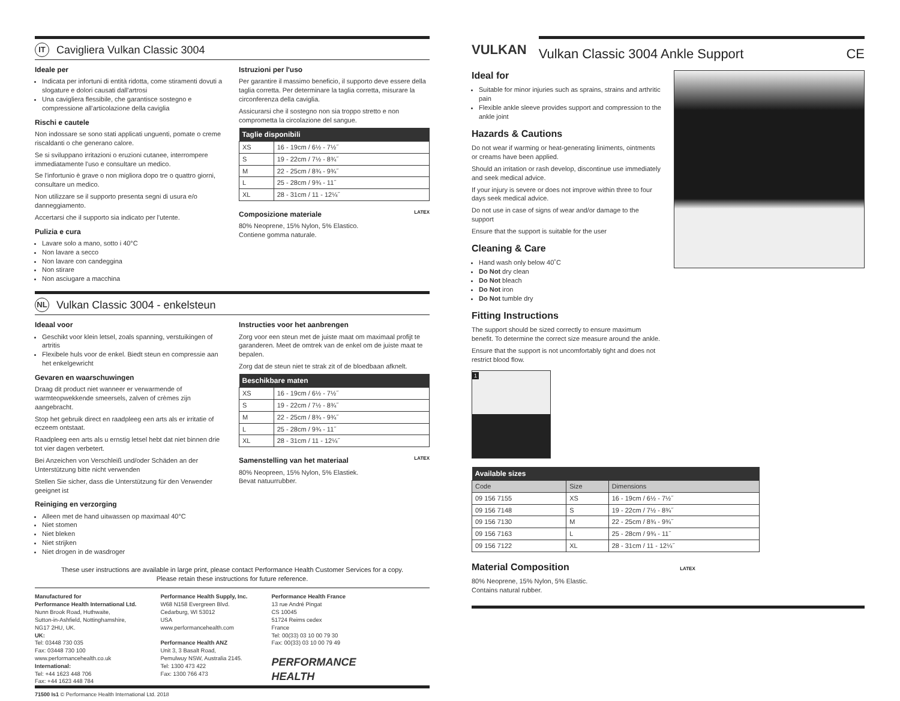IT
Cavigliera Vulkan Classic 3004
Ideale per
Indicata per infortuni di entità ridotta, come stiramenti dovuti a slogature e dolori causati dall'artrosi
Una cavigliera flessibile, che garantisce sostegno e compressione all'articolazione della caviglia
Rischi e cautele
Non indossare se sono stati applicati unguenti, pomate o creme riscaldanti o che generano calore.
Se si sviluppano irritazioni o eruzioni cutanee, interrompere immediatamente l'uso e consultare un medico.
Se l'infortunio è grave o non migliora dopo tre o quattro giorni, consultare un medico.
Non utilizzare se il supporto presenta segni di usura e/o danneggiamento.
Accertarsi che il supporto sia indicato per l'utente.
Pulizia e cura
Lavare solo a mano, sotto i 40°C
Non lavare a secco
Non lavare con candeggina
Non stirare
Non asciugare a macchina
Istruzioni per l'uso
Per garantire il massimo beneficio, il supporto deve essere della taglia corretta. Per determinare la taglia corretta, misurare la circonferenza della caviglia.
Assicurarsi che il sostegno non sia troppo stretto e non comprometta la circolazione del sangue.
| Taglie disponibili | |
| --- | --- |
| XS | 16 - 19cm / 6½ - 7½˝ |
| S | 19 - 22cm / 7½ - 8¾˝ |
| M | 22 - 25cm / 8¾ - 9¾˝ |
| L | 25 - 28cm / 9¾ - 11˝ |
| XL | 28 - 31cm / 11 - 12¼˝ |
Composizione materiale LATEX
80% Neoprene, 15% Nylon, 5% Elastico.
Contiene gomma naturale.
NL
Vulkan Classic 3004 - enkelsteun
Ideaal voor
Geschikt voor klein letsel, zoals spanning, verstuikingen of artritis
Flexibele huls voor de enkel. Biedt steun en compressie aan het enkelgewricht
Gevaren en waarschuwingen
Draag dit product niet wanneer er verwarmende of warmteopwekkende smeersels, zalven of crèmes zijn aangebracht.
Stop het gebruik direct en raadpleeg een arts als er irritatie of eczeem ontstaat.
Raadpleeg een arts als u ernstig letsel hebt dat niet binnen drie tot vier dagen verbetert.
Bei Anzeichen von Verschleiß und/oder Schäden an der Unterstützung bitte nicht verwenden
Stellen Sie sicher, dass die Unterstützung für den Verwender geeignet ist
Reiniging en verzorging
Alleen met de hand uitwassen op maximaal 40°C
Niet stomen
Niet bleken
Niet strijken
Niet drogen in de wasdroger
Instructies voor het aanbrengen
Zorg voor een steun met de juiste maat om maximaal profijt te garanderen. Meet de omtrek van de enkel om de juiste maat te bepalen.
Zorg dat de steun niet te strak zit of de bloedbaan afknelt.
| Beschikbare maten | |
| --- | --- |
| XS | 16 - 19cm / 6½ - 7½˝ |
| S | 19 - 22cm / 7½ - 8¾˝ |
| M | 22 - 25cm / 8¾ - 9¾˝ |
| L | 25 - 28cm / 9¾ - 11˝ |
| XL | 28 - 31cm / 11 - 12¼˝ |
Samenstelling van het materiaal LATEX
80% Neopreen, 15% Nylon, 5% Elastiek.
Bevat natuurrubber.
These user instructions are available in large print, please contact Performance Health Customer Services for a copy.
Please retain these instructions for future reference.
Manufactured for
Performance Health International Ltd.
Nunn Brook Road, Huthwaite,
Sutton-in-Ashfield, Nottinghamshire,
NG17 2HU, UK.
UK:
Tel: 03448 730 035
Fax: 03448 730 100
www.performancehealth.co.uk
International:
Tel: +44 1623 448 706
Fax: +44 1623 448 784
Performance Health Supply, Inc.
W68 N158 Evergreen Blvd.
Cedarburg, WI 53012
USA
www.performancehealth.com
Performance Health ANZ
Unit 3, 3 Basalt Road,
Pemulwuy NSW, Australia 2145.
Tel: 1300 473 422
Fax: 1300 766 473
Performance Health France
13 rue André Pingat
CS 10045
51724 Reims cedex
France
Tel: 00(33) 03 10 00 79 30
Fax: 00(33) 03 10 00 79 49
PERFORMANCE
HEALTH
71500 Is1 © Performance Health International Ltd. 2018
VULKAN
Vulkan Classic 3004 Ankle Support CE
Ideal for
Suitable for minor injuries such as sprains, strains and arthritic pain
Flexible ankle sleeve provides support and compression to the ankle joint
Hazards & Cautions
Do not wear if warming or heat-generating liniments, ointments or creams have been applied.
Should an irritation or rash develop, discontinue use immediately and seek medical advice.
If your injury is severe or does not improve within three to four days seek medical advice.
Do not use in case of signs of wear and/or damage to the support
Ensure that the support is suitable for the user
Cleaning & Care
Hand wash only below 40˚C
Do Not dry clean
Do Not bleach
Do Not iron
Do Not tumble dry
Fitting Instructions
The support should be sized correctly to ensure maximum benefit. To determine the correct size measure around the ankle.
Ensure that the support is not uncomfortably tight and does not restrict blood flow.
1
| Available sizes | | |
| --- | --- | --- |
| Code | Size | Dimensions |
| 09 156 7155 | XS | 16 - 19cm / 6½ - 7½˝ |
| 09 156 7148 | S | 19 - 22cm / 7½ - 8¾˝ |
| 09 156 7130 | M | 22 - 25cm / 8¾ - 9¾˝ |
| 09 156 7163 | L | 25 - 28cm / 9¾ - 11˝ |
| 09 156 7122 | XL | 28 - 31cm / 11 - 12¼˝ |
Material Composition LATEX
80% Neoprene, 15% Nylon, 5% Elastic.
Contains natural rubber.